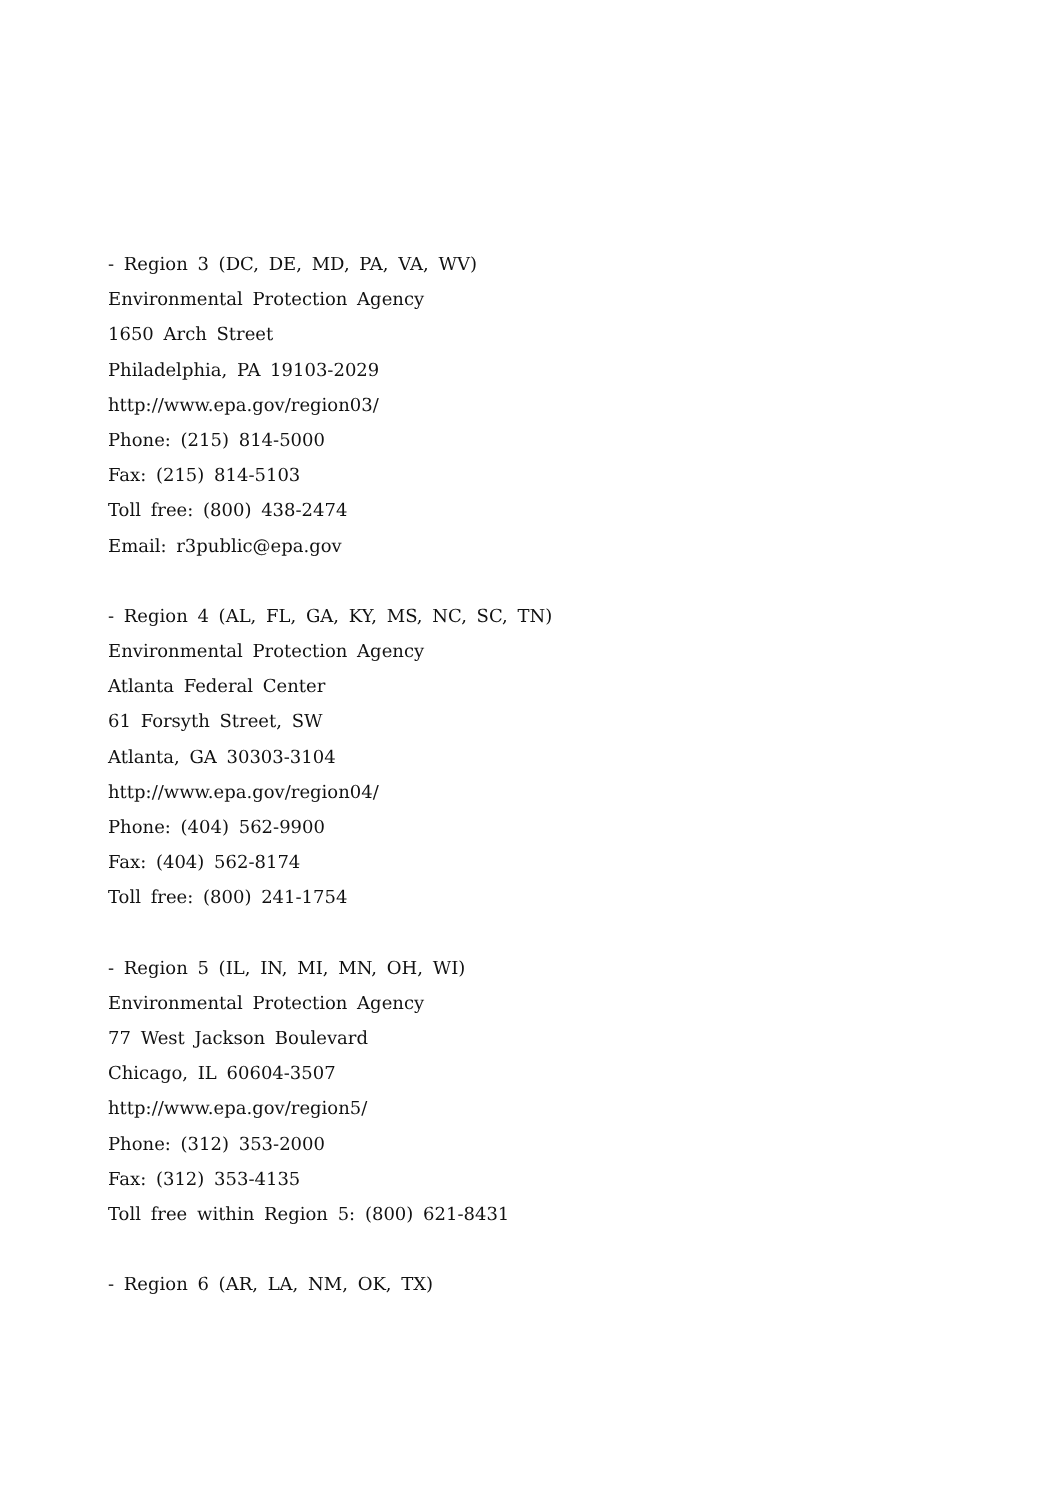- Region 3 (DC, DE, MD, PA, VA, WV)
Environmental Protection Agency
1650 Arch Street
Philadelphia, PA 19103-2029
http://www.epa.gov/region03/
Phone: (215) 814-5000
Fax: (215) 814-5103
Toll free: (800) 438-2474
Email: r3public@epa.gov
- Region 4 (AL, FL, GA, KY, MS, NC, SC, TN)
Environmental Protection Agency
Atlanta Federal Center
61 Forsyth Street, SW
Atlanta, GA 30303-3104
http://www.epa.gov/region04/
Phone: (404) 562-9900
Fax: (404) 562-8174
Toll free: (800) 241-1754
- Region 5 (IL, IN, MI, MN, OH, WI)
Environmental Protection Agency
77 West Jackson Boulevard
Chicago, IL 60604-3507
http://www.epa.gov/region5/
Phone: (312) 353-2000
Fax: (312) 353-4135
Toll free within Region 5: (800) 621-8431
- Region 6 (AR, LA, NM, OK, TX)